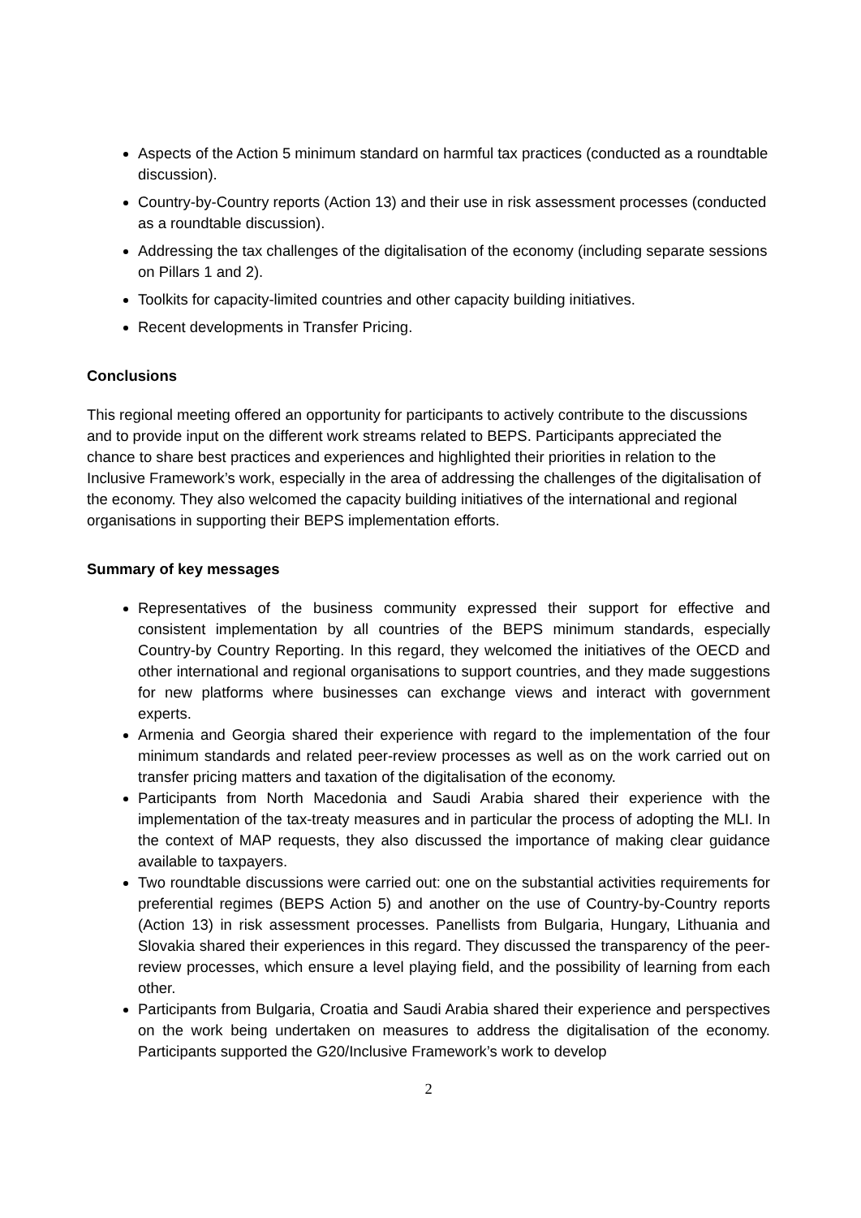Aspects of the Action 5 minimum standard on harmful tax practices (conducted as a roundtable discussion).
Country-by-Country reports (Action 13) and their use in risk assessment processes (conducted as a roundtable discussion).
Addressing the tax challenges of the digitalisation of the economy (including separate sessions on Pillars 1 and 2).
Toolkits for capacity-limited countries and other capacity building initiatives.
Recent developments in Transfer Pricing.
Conclusions
This regional meeting offered an opportunity for participants to actively contribute to the discussions and to provide input on the different work streams related to BEPS. Participants appreciated the chance to share best practices and experiences and highlighted their priorities in relation to the Inclusive Framework’s work, especially in the area of addressing the challenges of the digitalisation of the economy. They also welcomed the capacity building initiatives of the international and regional organisations in supporting their BEPS implementation efforts.
Summary of key messages
Representatives of the business community expressed their support for effective and consistent implementation by all countries of the BEPS minimum standards, especially Country-by Country Reporting. In this regard, they welcomed the initiatives of the OECD and other international and regional organisations to support countries, and they made suggestions for new platforms where businesses can exchange views and interact with government experts.
Armenia and Georgia shared their experience with regard to the implementation of the four minimum standards and related peer-review processes as well as on the work carried out on transfer pricing matters and taxation of the digitalisation of the economy.
Participants from North Macedonia and Saudi Arabia shared their experience with the implementation of the tax-treaty measures and in particular the process of adopting the MLI. In the context of MAP requests, they also discussed the importance of making clear guidance available to taxpayers.
Two roundtable discussions were carried out: one on the substantial activities requirements for preferential regimes (BEPS Action 5) and another on the use of Country-by-Country reports (Action 13) in risk assessment processes. Panellists from Bulgaria, Hungary, Lithuania and Slovakia shared their experiences in this regard. They discussed the transparency of the peer-review processes, which ensure a level playing field, and the possibility of learning from each other.
Participants from Bulgaria, Croatia and Saudi Arabia shared their experience and perspectives on the work being undertaken on measures to address the digitalisation of the economy. Participants supported the G20/Inclusive Framework’s work to develop
2